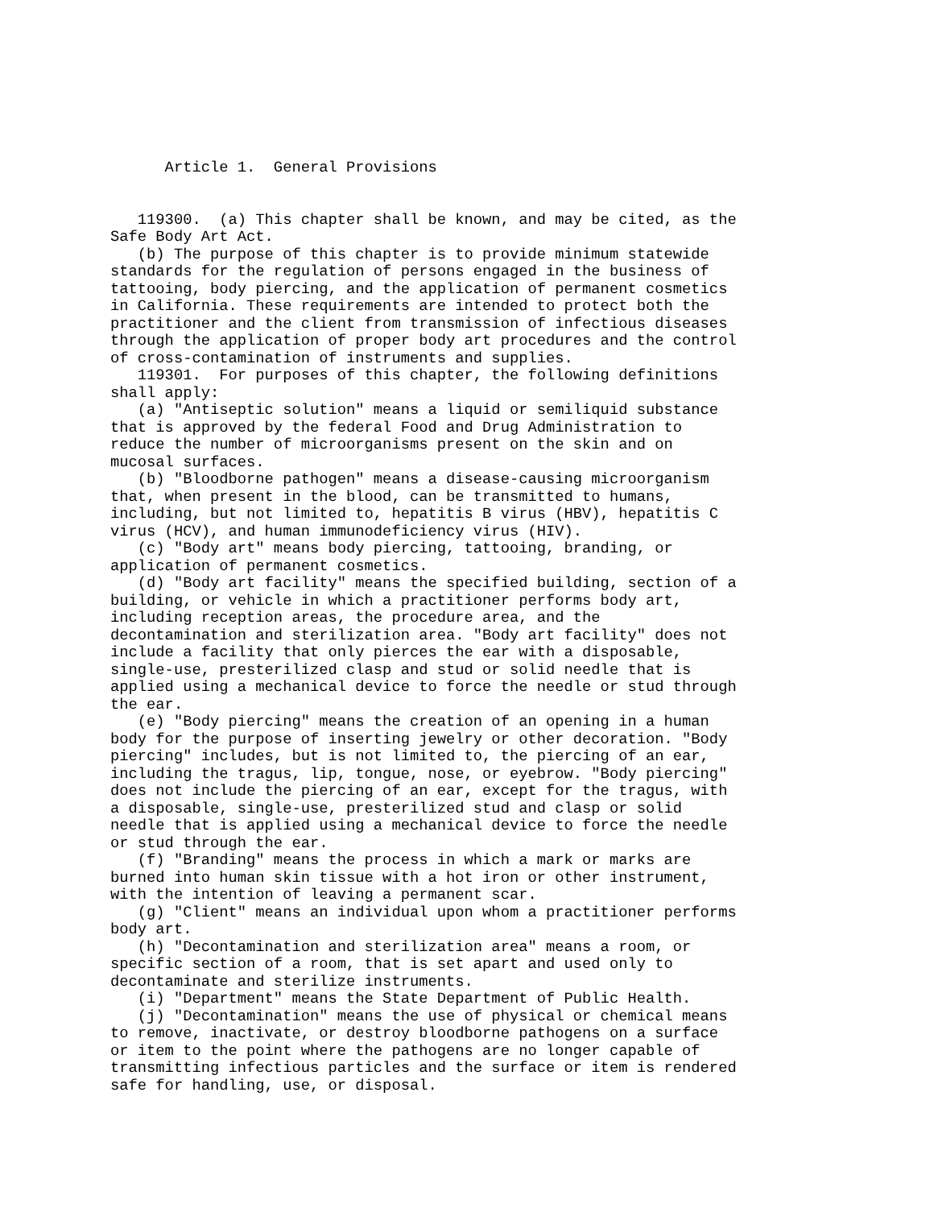Article 1.  General Provisions


   119300.  (a) This chapter shall be known, and may be cited, as the
Safe Body Art Act.
   (b) The purpose of this chapter is to provide minimum statewide
standards for the regulation of persons engaged in the business of
tattooing, body piercing, and the application of permanent cosmetics
in California. These requirements are intended to protect both the
practitioner and the client from transmission of infectious diseases
through the application of proper body art procedures and the control
of cross-contamination of instruments and supplies.
   119301.  For purposes of this chapter, the following definitions
shall apply:
   (a) "Antiseptic solution" means a liquid or semiliquid substance
that is approved by the federal Food and Drug Administration to
reduce the number of microorganisms present on the skin and on
mucosal surfaces.
   (b) "Bloodborne pathogen" means a disease-causing microorganism
that, when present in the blood, can be transmitted to humans,
including, but not limited to, hepatitis B virus (HBV), hepatitis C
virus (HCV), and human immunodeficiency virus (HIV).
   (c) "Body art" means body piercing, tattooing, branding, or
application of permanent cosmetics.
   (d) "Body art facility" means the specified building, section of a
building, or vehicle in which a practitioner performs body art,
including reception areas, the procedure area, and the
decontamination and sterilization area. "Body art facility" does not
include a facility that only pierces the ear with a disposable,
single-use, presterilized clasp and stud or solid needle that is
applied using a mechanical device to force the needle or stud through
the ear.
   (e) "Body piercing" means the creation of an opening in a human
body for the purpose of inserting jewelry or other decoration. "Body
piercing" includes, but is not limited to, the piercing of an ear,
including the tragus, lip, tongue, nose, or eyebrow. "Body piercing"
does not include the piercing of an ear, except for the tragus, with
a disposable, single-use, presterilized stud and clasp or solid
needle that is applied using a mechanical device to force the needle
or stud through the ear.
   (f) "Branding" means the process in which a mark or marks are
burned into human skin tissue with a hot iron or other instrument,
with the intention of leaving a permanent scar.
   (g) "Client" means an individual upon whom a practitioner performs
body art.
   (h) "Decontamination and sterilization area" means a room, or
specific section of a room, that is set apart and used only to
decontaminate and sterilize instruments.
   (i) "Department" means the State Department of Public Health.
   (j) "Decontamination" means the use of physical or chemical means
to remove, inactivate, or destroy bloodborne pathogens on a surface
or item to the point where the pathogens are no longer capable of
transmitting infectious particles and the surface or item is rendered
safe for handling, use, or disposal.